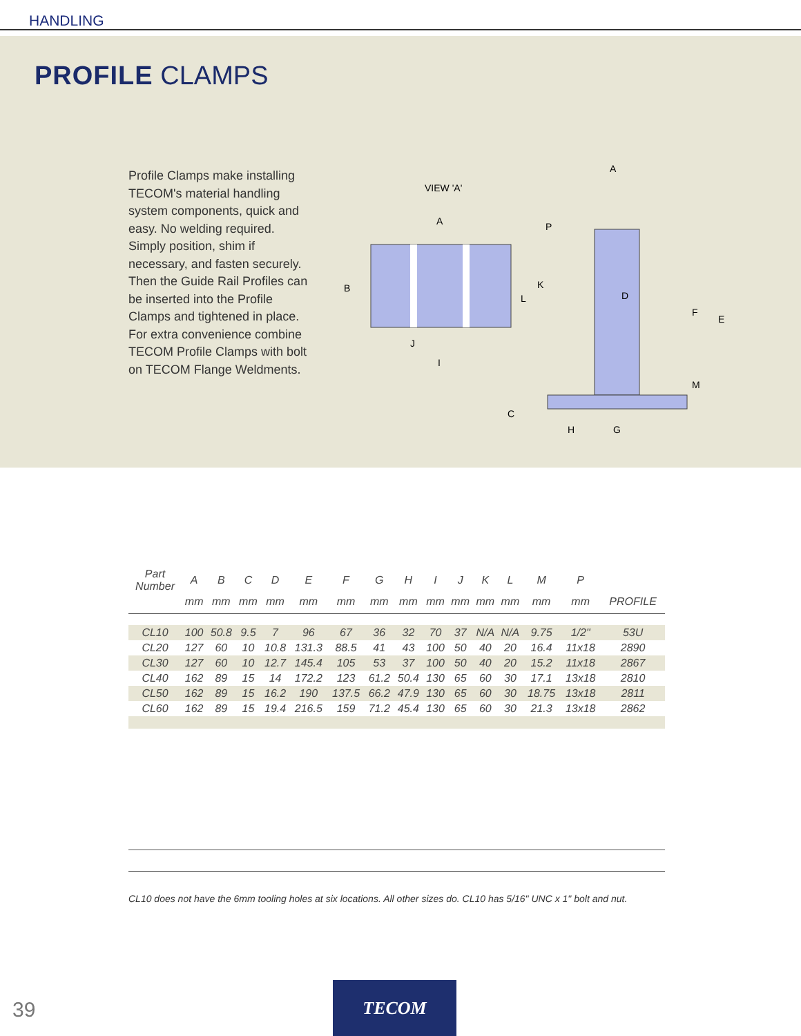HANDLING
PROFILE CLAMPS
Profile Clamps make installing TECOM's material handling system components, quick and easy. No welding required. Simply position, shim if necessary, and fasten securely. Then the Guide Rail Profiles can be inserted into the Profile Clamps and tightened in place. For extra convenience combine TECOM Profile Clamps with bolt on TECOM Flange Weldments.
VIEW 'A'
A
B
J
I
P
K
L
D
F
E
M
C
H
G
A
| Part Number | A | B | C | D | E | F | G | H | I | J | K | L | M | P | |
| --- | --- | --- | --- | --- | --- | --- | --- | --- | --- | --- | --- | --- | --- | --- | --- |
| | mm | mm | mm | mm | mm | mm | mm | mm | mm | mm | mm | mm | mm | mm | PROFILE |
| CL10 | 100 | 50.8 | 9.5 | 7 | 96 | 67 | 36 | 32 | 70 | 37 | N/A | N/A | 9.75 | 1/2" | 53U |
| CL20 | 127 | 60 | 10 | 10.8 | 131.3 | 88.5 | 41 | 43 | 100 | 50 | 40 | 20 | 16.4 | 11x18 | 2890 |
| CL30 | 127 | 60 | 10 | 12.7 | 145.4 | 105 | 53 | 37 | 100 | 50 | 40 | 20 | 15.2 | 11x18 | 2867 |
| CL40 | 162 | 89 | 15 | 14 | 172.2 | 123 | 61.2 | 50.4 | 130 | 65 | 60 | 30 | 17.1 | 13x18 | 2810 |
| CL50 | 162 | 89 | 15 | 16.2 | 190 | 137.5 | 66.2 | 47.9 | 130 | 65 | 60 | 30 | 18.75 | 13x18 | 2811 |
| CL60 | 162 | 89 | 15 | 19.4 | 216.5 | 159 | 71.2 | 45.4 | 130 | 65 | 60 | 30 | 21.3 | 13x18 | 2862 |
CL10 does not have the 6mm tooling holes at six locations. All other sizes do. CL10 has 5/16" UNC x 1" bolt and nut.
39
TECOM